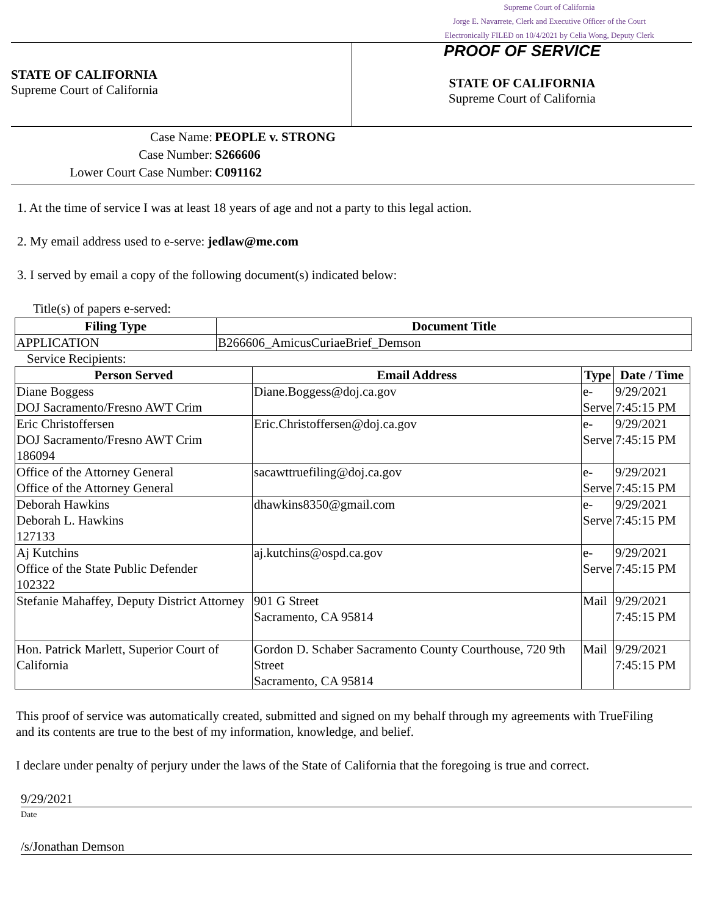Supreme Court of California
Jorge E. Navarrete, Clerk and Executive Officer of the Court
Electronically FILED on 10/4/2021 by Celia Wong, Deputy Clerk
STATE OF CALIFORNIA
Supreme Court of California
PROOF OF SERVICE
STATE OF CALIFORNIA
Supreme Court of California
Case Name: PEOPLE v. STRONG
Case Number: S266606
Lower Court Case Number: C091162
1. At the time of service I was at least 18 years of age and not a party to this legal action.
2. My email address used to e-serve: jedlaw@me.com
3. I served by email a copy of the following document(s) indicated below:
Title(s) of papers e-served:
| Filing Type | Document Title |
| --- | --- |
| APPLICATION | B266606_AmicusCuriaeBrief_Demson |
Service Recipients:
| Person Served | Email Address | Type | Date / Time |
| --- | --- | --- | --- |
| Diane Boggess DOJ Sacramento/Fresno AWT Crim | Diane.Boggess@doj.ca.gov | e-Serve | 9/29/2021 7:45:15 PM |
| Eric Christoffersen DOJ Sacramento/Fresno AWT Crim 186094 | Eric.Christoffersen@doj.ca.gov | e-Serve | 9/29/2021 7:45:15 PM |
| Office of the Attorney General Office of the Attorney General | sacawttruefiling@doj.ca.gov | e-Serve | 9/29/2021 7:45:15 PM |
| Deborah Hawkins Deborah L. Hawkins 127133 | dhawkins8350@gmail.com | e-Serve | 9/29/2021 7:45:15 PM |
| Aj Kutchins Office of the State Public Defender 102322 | aj.kutchins@ospd.ca.gov | e-Serve | 9/29/2021 7:45:15 PM |
| Stefanie Mahaffey, Deputy District Attorney | 901 G Street Sacramento, CA 95814 | Mail | 9/29/2021 7:45:15 PM |
| Hon. Patrick Marlett, Superior Court of California | Gordon D. Schaber Sacramento County Courthouse, 720 9th Street Sacramento, CA 95814 | Mail | 9/29/2021 7:45:15 PM |
This proof of service was automatically created, submitted and signed on my behalf through my agreements with TrueFiling and its contents are true to the best of my information, knowledge, and belief.
I declare under penalty of perjury under the laws of the State of California that the foregoing is true and correct.
9/29/2021
Date
/s/Jonathan Demson